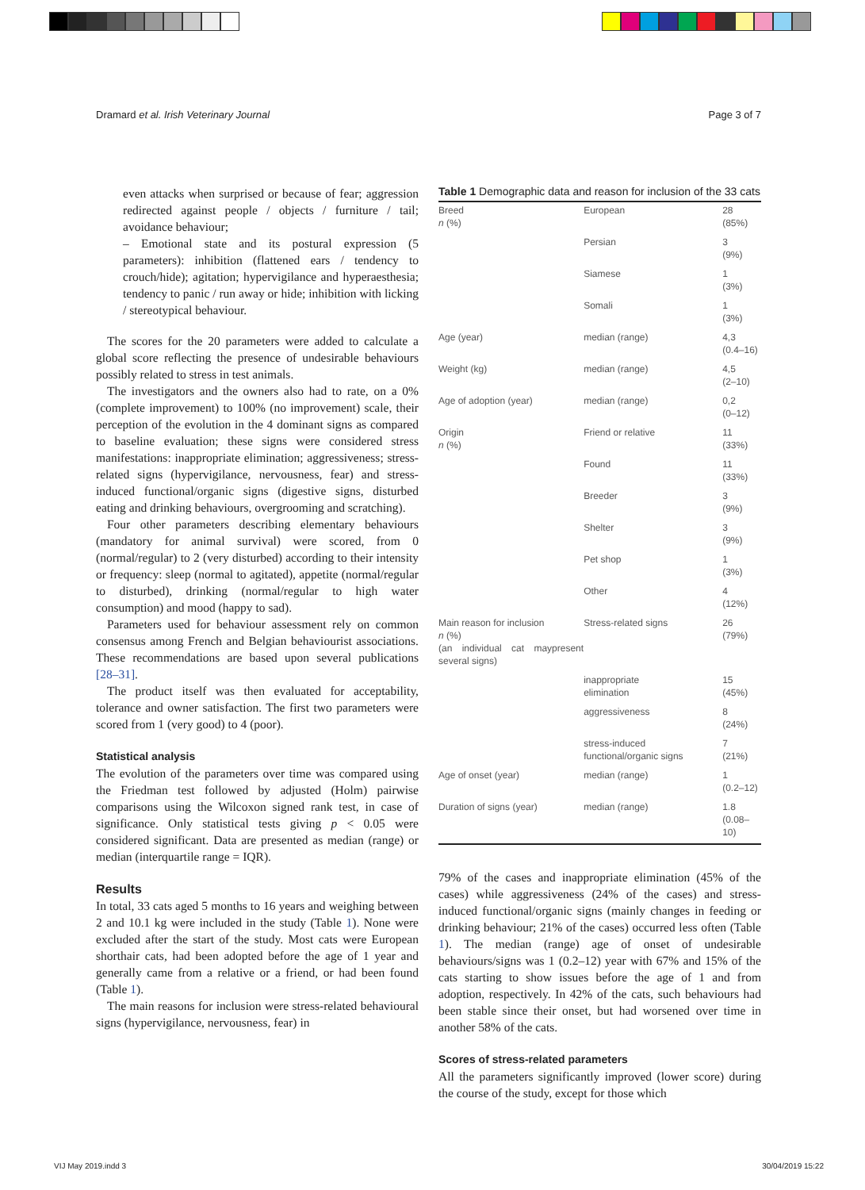Dramard et al. Irish Veterinary Journal Page 3 of 7
even attacks when surprised or because of fear; aggression redirected against people / objects / furniture / tail; avoidance behaviour;
– Emotional state and its postural expression (5 parameters): inhibition (flattened ears / tendency to crouch/hide); agitation; hypervigilance and hyperaesthesia; tendency to panic / run away or hide; inhibition with licking / stereotypical behaviour.
The scores for the 20 parameters were added to calculate a global score reflecting the presence of undesirable behaviours possibly related to stress in test animals.
The investigators and the owners also had to rate, on a 0% (complete improvement) to 100% (no improvement) scale, their perception of the evolution in the 4 dominant signs as compared to baseline evaluation; these signs were considered stress manifestations: inappropriate elimination; aggressiveness; stress-related signs (hypervigilance, nervousness, fear) and stress-induced functional/organic signs (digestive signs, disturbed eating and drinking behaviours, overgrooming and scratching).
Four other parameters describing elementary behaviours (mandatory for animal survival) were scored, from 0 (normal/regular) to 2 (very disturbed) according to their intensity or frequency: sleep (normal to agitated), appetite (normal/regular to disturbed), drinking (normal/regular to high water consumption) and mood (happy to sad).
Parameters used for behaviour assessment rely on common consensus among French and Belgian behaviourist associations. These recommendations are based upon several publications [28–31].
The product itself was then evaluated for acceptability, tolerance and owner satisfaction. The first two parameters were scored from 1 (very good) to 4 (poor).
Statistical analysis
The evolution of the parameters over time was compared using the Friedman test followed by adjusted (Holm) pairwise comparisons using the Wilcoxon signed rank test, in case of significance. Only statistical tests giving p < 0.05 were considered significant. Data are presented as median (range) or median (interquartile range = IQR).
Results
In total, 33 cats aged 5 months to 16 years and weighing between 2 and 10.1 kg were included in the study (Table 1). None were excluded after the start of the study. Most cats were European shorthair cats, had been adopted before the age of 1 year and generally came from a relative or a friend, or had been found (Table 1).
The main reasons for inclusion were stress-related behavioural signs (hypervigilance, nervousness, fear) in
Table 1 Demographic data and reason for inclusion of the 33 cats
| Breed n (%) | European | 28 (85%) |
| | Persian | 3 (9%) |
| | Siamese | 1 (3%) |
| | Somali | 1 (3%) |
| Age (year) | median (range) | 4,3 (0.4–16) |
| Weight (kg) | median (range) | 4,5 (2–10) |
| Age of adoption (year) | median (range) | 0,2 (0–12) |
| Origin n (%) | Friend or relative | 11 (33%) |
| | Found | 11 (33%) |
| | Breeder | 3 (9%) |
| | Shelter | 3 (9%) |
| | Pet shop | 1 (3%) |
| | Other | 4 (12%) |
| Main reason for inclusion n (%) (an individual cat maypresent several signs) | Stress-related signs | 26 (79%) |
| | inappropriate elimination | 15 (45%) |
| | aggressiveness | 8 (24%) |
| | stress-induced functional/organic signs | 7 (21%) |
| Age of onset (year) | median (range) | 1 (0.2–12) |
| Duration of signs (year) | median (range) | 1.8 (0.08–10) |
79% of the cases and inappropriate elimination (45% of the cases) while aggressiveness (24% of the cases) and stress-induced functional/organic signs (mainly changes in feeding or drinking behaviour; 21% of the cases) occurred less often (Table 1). The median (range) age of onset of undesirable behaviours/signs was 1 (0.2–12) year with 67% and 15% of the cats starting to show issues before the age of 1 and from adoption, respectively. In 42% of the cats, such behaviours had been stable since their onset, but had worsened over time in another 58% of the cats.
Scores of stress-related parameters
All the parameters significantly improved (lower score) during the course of the study, except for those which
VIJ May 2019.indd 3 30/04/2019 15:22